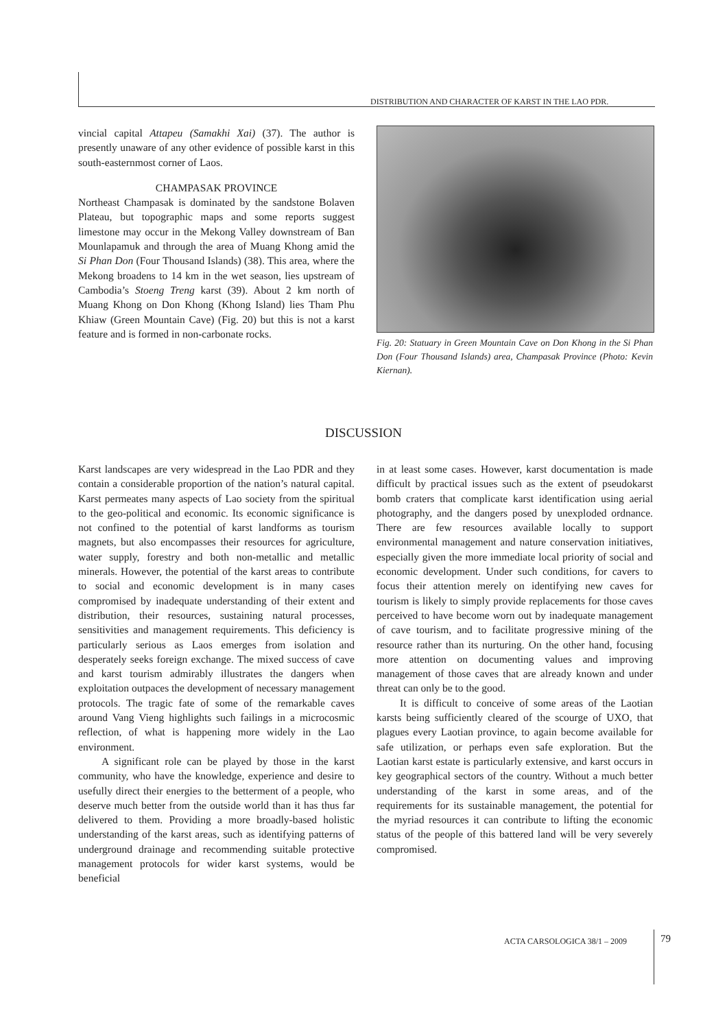DISTRIBUTION AND CHARACTER OF KARST IN THE LAO PDR.
vincial capital Attapeu (Samakhi Xai) (37). The author is presently unaware of any other evidence of possible karst in this south-easternmost corner of Laos.
CHAMPASAK PROVINCE
Northeast Champasak is dominated by the sandstone Bolaven Plateau, but topographic maps and some reports suggest limestone may occur in the Mekong Valley downstream of Ban Mounlapamuk and through the area of Muang Khong amid the Si Phan Don (Four Thousand Islands) (38). This area, where the Mekong broadens to 14 km in the wet season, lies upstream of Cambodia’s Stoeng Treng karst (39). About 2 km north of Muang Khong on Don Khong (Khong Island) lies Tham Phu Khiaw (Green Mountain Cave) (Fig. 20) but this is not a karst feature and is formed in non-carbonate rocks.
Fig. 20: Statuary in Green Mountain Cave on Don Khong in the Si Phan Don (Four Thousand Islands) area, Champasak Province (Photo: Kevin Kiernan).
DISCUSSION
Karst landscapes are very widespread in the Lao PDR and they contain a considerable proportion of the nation’s natural capital. Karst permeates many aspects of Lao society from the spiritual to the geo-political and economic. Its economic significance is not confined to the potential of karst landforms as tourism magnets, but also encompasses their resources for agriculture, water supply, forestry and both non-metallic and metallic minerals. However, the potential of the karst areas to contribute to social and economic development is in many cases compromised by inadequate understanding of their extent and distribution, their resources, sustaining natural processes, sensitivities and management requirements. This deficiency is particularly serious as Laos emerges from isolation and desperately seeks foreign exchange. The mixed success of cave and karst tourism admirably illustrates the dangers when exploitation outpaces the development of necessary management protocols. The tragic fate of some of the remarkable caves around Vang Vieng highlights such failings in a microcosmic reflection, of what is happening more widely in the Lao environment.
A significant role can be played by those in the karst community, who have the knowledge, experience and desire to usefully direct their energies to the betterment of a people, who deserve much better from the outside world than it has thus far delivered to them. Providing a more broadly-based holistic understanding of the karst areas, such as identifying patterns of underground drainage and recommending suitable protective management protocols for wider karst systems, would be beneficial
in at least some cases. However, karst documentation is made difficult by practical issues such as the extent of pseudokarst bomb craters that complicate karst identification using aerial photography, and the dangers posed by unexploded ordnance. There are few resources available locally to support environmental management and nature conservation initiatives, especially given the more immediate local priority of social and economic development. Under such conditions, for cavers to focus their attention merely on identifying new caves for tourism is likely to simply provide replacements for those caves perceived to have become worn out by inadequate management of cave tourism, and to facilitate progressive mining of the resource rather than its nurturing. On the other hand, focusing more attention on documenting values and improving management of those caves that are already known and under threat can only be to the good.
It is difficult to conceive of some areas of the Laotian karsts being sufficiently cleared of the scourge of UXO, that plagues every Laotian province, to again become available for safe utilization, or perhaps even safe exploration. But the Laotian karst estate is particularly extensive, and karst occurs in key geographical sectors of the country. Without a much better understanding of the karst in some areas, and of the requirements for its sustainable management, the potential for the myriad resources it can contribute to lifting the economic status of the people of this battered land will be very severely compromised.
ACTA CARSOLOGICA 38/1 – 2009 79